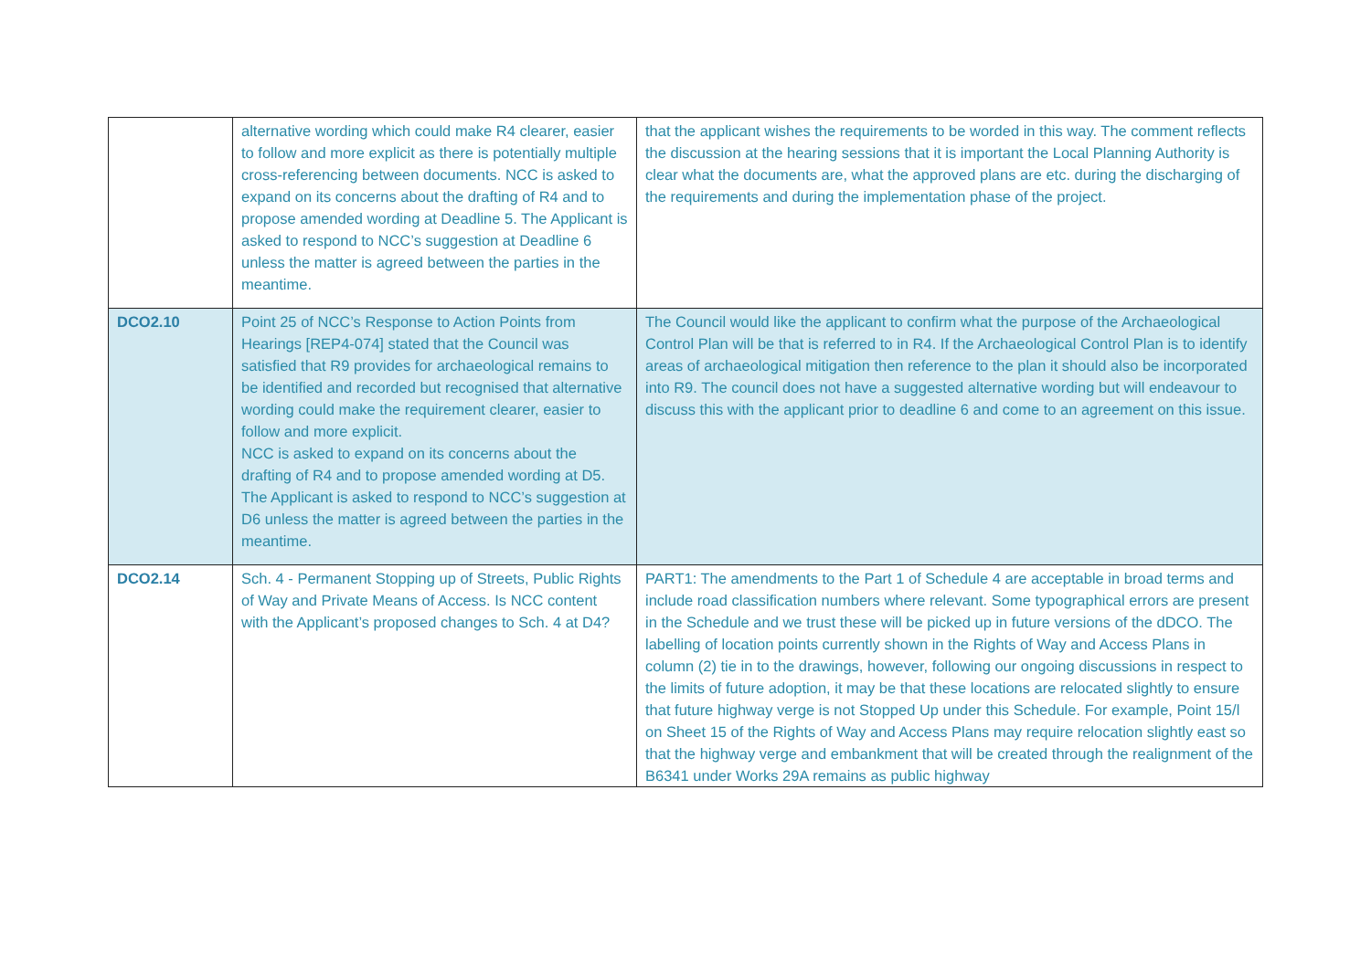| | alternative wording which could make R4 clearer, easier to follow and more explicit as there is potentially multiple cross-referencing between documents. NCC is asked to expand on its concerns about the drafting of R4 and to propose amended wording at Deadline 5. The Applicant is asked to respond to NCC’s suggestion at Deadline 6 unless the matter is agreed between the parties in the meantime. | that the applicant wishes the requirements to be worded in this way. The comment reflects the discussion at the hearing sessions that it is important the Local Planning Authority is clear what the documents are, what the approved plans are etc. during the discharging of the requirements and during the implementation phase of the project. |
| DCO2.10 | Point 25 of NCC’s Response to Action Points from Hearings [REP4-074] stated that the Council was satisfied that R9 provides for archaeological remains to be identified and recorded but recognised that alternative wording could make the requirement clearer, easier to follow and more explicit. NCC is asked to expand on its concerns about the drafting of R4 and to propose amended wording at D5. The Applicant is asked to respond to NCC’s suggestion at D6 unless the matter is agreed between the parties in the meantime. | The Council would like the applicant to confirm what the purpose of the Archaeological Control Plan will be that is referred to in R4. If the Archaeological Control Plan is to identify areas of archaeological mitigation then reference to the plan it should also be incorporated into R9. The council does not have a suggested alternative wording but will endeavour to discuss this with the applicant prior to deadline 6 and come to an agreement on this issue. |
| DCO2.14 | Sch. 4 - Permanent Stopping up of Streets, Public Rights of Way and Private Means of Access. Is NCC content with the Applicant’s proposed changes to Sch. 4 at D4? | PART1: The amendments to the Part 1 of Schedule 4 are acceptable in broad terms and include road classification numbers where relevant. Some typographical errors are present in the Schedule and we trust these will be picked up in future versions of the dDCO. The labelling of location points currently shown in the Rights of Way and Access Plans in column (2) tie in to the drawings, however, following our ongoing discussions in respect to the limits of future adoption, it may be that these locations are relocated slightly to ensure that future highway verge is not Stopped Up under this Schedule. For example, Point 15/l on Sheet 15 of the Rights of Way and Access Plans may require relocation slightly east so that the highway verge and embankment that will be created through the realignment of the B6341 under Works 29A remains as public highway |